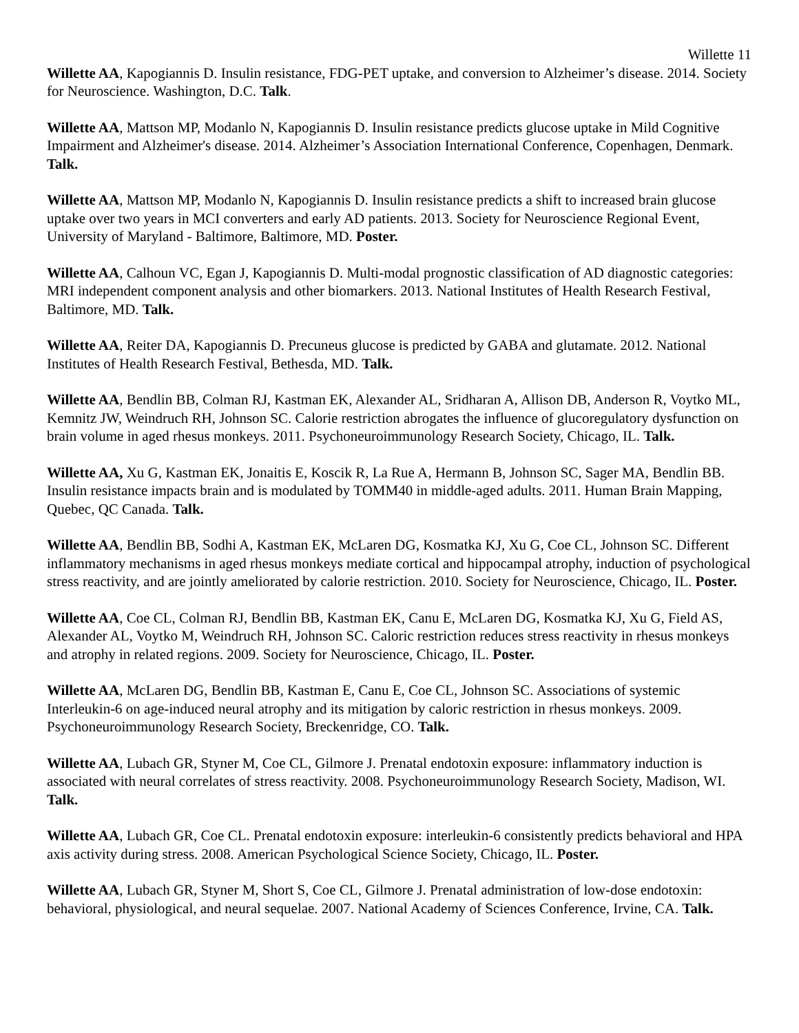Willette 11
Willette AA, Kapogiannis D. Insulin resistance, FDG-PET uptake, and conversion to Alzheimer’s disease. 2014. Society for Neuroscience. Washington, D.C. Talk.
Willette AA, Mattson MP, Modanlo N, Kapogiannis D. Insulin resistance predicts glucose uptake in Mild Cognitive Impairment and Alzheimer's disease. 2014. Alzheimer’s Association International Conference, Copenhagen, Denmark. Talk.
Willette AA, Mattson MP, Modanlo N, Kapogiannis D. Insulin resistance predicts a shift to increased brain glucose uptake over two years in MCI converters and early AD patients. 2013. Society for Neuroscience Regional Event, University of Maryland - Baltimore, Baltimore, MD. Poster.
Willette AA, Calhoun VC, Egan J, Kapogiannis D. Multi-modal prognostic classification of AD diagnostic categories: MRI independent component analysis and other biomarkers. 2013. National Institutes of Health Research Festival, Baltimore, MD. Talk.
Willette AA, Reiter DA, Kapogiannis D. Precuneus glucose is predicted by GABA and glutamate. 2012. National Institutes of Health Research Festival, Bethesda, MD. Talk.
Willette AA, Bendlin BB, Colman RJ, Kastman EK, Alexander AL, Sridharan A, Allison DB, Anderson R, Voytko ML, Kemnitz JW, Weindruch RH, Johnson SC. Calorie restriction abrogates the influence of glucoregulatory dysfunction on brain volume in aged rhesus monkeys. 2011. Psychoneuroimmunology Research Society, Chicago, IL. Talk.
Willette AA, Xu G, Kastman EK, Jonaitis E, Koscik R, La Rue A, Hermann B, Johnson SC, Sager MA, Bendlin BB. Insulin resistance impacts brain and is modulated by TOMM40 in middle-aged adults. 2011. Human Brain Mapping, Quebec, QC Canada. Talk.
Willette AA, Bendlin BB, Sodhi A, Kastman EK, McLaren DG, Kosmatka KJ, Xu G, Coe CL, Johnson SC. Different inflammatory mechanisms in aged rhesus monkeys mediate cortical and hippocampal atrophy, induction of psychological stress reactivity, and are jointly ameliorated by calorie restriction. 2010. Society for Neuroscience, Chicago, IL. Poster.
Willette AA, Coe CL, Colman RJ, Bendlin BB, Kastman EK, Canu E, McLaren DG, Kosmatka KJ, Xu G, Field AS, Alexander AL, Voytko M, Weindruch RH, Johnson SC. Caloric restriction reduces stress reactivity in rhesus monkeys and atrophy in related regions. 2009. Society for Neuroscience, Chicago, IL. Poster.
Willette AA, McLaren DG, Bendlin BB, Kastman E, Canu E, Coe CL, Johnson SC. Associations of systemic Interleukin-6 on age-induced neural atrophy and its mitigation by caloric restriction in rhesus monkeys. 2009. Psychoneuroimmunology Research Society, Breckenridge, CO. Talk.
Willette AA, Lubach GR, Styner M, Coe CL, Gilmore J. Prenatal endotoxin exposure: inflammatory induction is associated with neural correlates of stress reactivity. 2008. Psychoneuroimmunology Research Society, Madison, WI. Talk.
Willette AA, Lubach GR, Coe CL. Prenatal endotoxin exposure: interleukin-6 consistently predicts behavioral and HPA axis activity during stress. 2008. American Psychological Science Society, Chicago, IL. Poster.
Willette AA, Lubach GR, Styner M, Short S, Coe CL, Gilmore J. Prenatal administration of low-dose endotoxin: behavioral, physiological, and neural sequelae. 2007. National Academy of Sciences Conference, Irvine, CA. Talk.